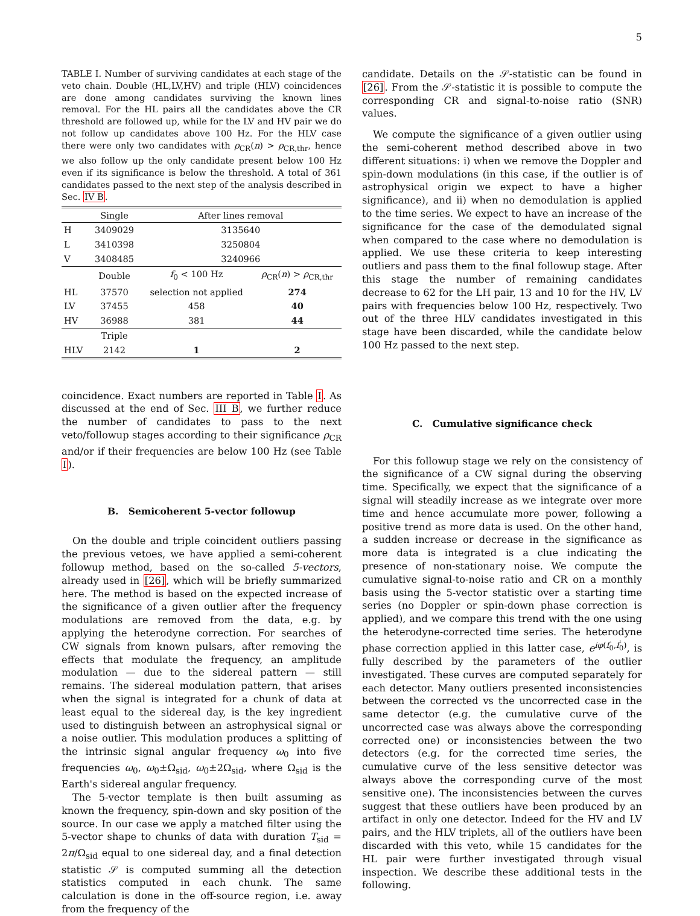5
TABLE I. Number of surviving candidates at each stage of the veto chain. Double (HL,LV,HV) and triple (HLV) coincidences are done among candidates surviving the known lines removal. For the HL pairs all the candidates above the CR threshold are followed up, while for the LV and HV pair we do not follow up candidates above 100 Hz. For the HLV case there were only two candidates with ρ<sub>CR</sub>(n) > ρ<sub>CR,thr</sub>, hence we also follow up the only candidate present below 100 Hz even if its significance is below the threshold. A total of 361 candidates passed to the next step of the analysis described in Sec. IV B.
| | Single | After lines removal | |
| --- | --- | --- | --- |
| H | 3409029 | 3135640 | |
| L | 3410398 | 3250804 | |
| V | 3408485 | 3240966 | |
| | Double | f<sub>0</sub> < 100 Hz | ρ<sub>CR</sub>( n ) > ρ<sub>CR,thr</sub> |
| HL | 37570 | selection not applied | 274 |
| LV | 37455 | 458 | 40 |
| HV | 36988 | 381 | 44 |
| | Triple | | |
| HLV | 2142 | 1 | 2 |
coincidence. Exact numbers are reported in Table I. As discussed at the end of Sec. III B, we further reduce the number of candidates to pass to the next veto/followup stages according to their significance ρ<sub>CR</sub> and/or if their frequencies are below 100 Hz (see Table I).
B. Semicoherent 5-vector followup
On the double and triple coincident outliers passing the previous vetoes, we have applied a semi-coherent followup method, based on the so-called 5-vectors, already used in [26], which will be briefly summarized here. The method is based on the expected increase of the significance of a given outlier after the frequency modulations are removed from the data, e.g. by applying the heterodyne correction. For searches of CW signals from known pulsars, after removing the effects that modulate the frequency, an amplitude modulation — due to the sidereal pattern — still remains. The sidereal modulation pattern, that arises when the signal is integrated for a chunk of data at least equal to the sidereal day, is the key ingredient used to distinguish between an astrophysical signal or a noise outlier. This modulation produces a splitting of the intrinsic signal angular frequency ω<sub>0</sub> into five frequencies ω<sub>0</sub>, ω<sub>0</sub>±Ω<sub>sid</sub>, ω<sub>0</sub>±2Ω<sub>sid</sub>, where Ω<sub>sid</sub> is the Earth's sidereal angular frequency.
The 5-vector template is then built assuming as known the frequency, spin-down and sky position of the source. In our case we apply a matched filter using the 5-vector shape to chunks of data with duration T<sub>sid</sub> = 2π/Ω<sub>sid</sub> equal to one sidereal day, and a final detection statistic 𝒮 is computed summing all the detection statistics computed in each chunk. The same calculation is done in the off-source region, i.e. away from the frequency of the
candidate. Details on the 𝒮-statistic can be found in [26]. From the 𝒮-statistic it is possible to compute the corresponding CR and signal-to-noise ratio (SNR) values.
We compute the significance of a given outlier using the semi-coherent method described above in two different situations: i) when we remove the Doppler and spin-down modulations (in this case, if the outlier is of astrophysical origin we expect to have a higher significance), and ii) when no demodulation is applied to the time series. We expect to have an increase of the significance for the case of the demodulated signal when compared to the case where no demodulation is applied. We use these criteria to keep interesting outliers and pass them to the final followup stage. After this stage the number of remaining candidates decrease to 62 for the LH pair, 13 and 10 for the HV, LV pairs with frequencies below 100 Hz, respectively. Two out of the three HLV candidates investigated in this stage have been discarded, while the candidate below 100 Hz passed to the next step.
C. Cumulative significance check
For this followup stage we rely on the consistency of the significance of a CW signal during the observing time. Specifically, we expect that the significance of a signal will steadily increase as we integrate over more time and hence accumulate more power, following a positive trend as more data is used. On the other hand, a sudden increase or decrease in the significance as more data is integrated is a clue indicating the presence of non-stationary noise. We compute the cumulative signal-to-noise ratio and CR on a monthly basis using the 5-vector statistic over a starting time series (no Doppler or spin-down phase correction is applied), and we compare this trend with the one using the heterodyne-corrected time series. The heterodyne phase correction applied in this latter case, e<sup>iφ(f<sub>0</sub>,ḟ<sub>0</sub>)</sup>, is fully described by the parameters of the outlier investigated. These curves are computed separately for each detector. Many outliers presented inconsistencies between the corrected vs the uncorrected case in the same detector (e.g. the cumulative curve of the uncorrected case was always above the corresponding corrected one) or inconsistencies between the two detectors (e.g. for the corrected time series, the cumulative curve of the less sensitive detector was always above the corresponding curve of the most sensitive one). The inconsistencies between the curves suggest that these outliers have been produced by an artifact in only one detector. Indeed for the HV and LV pairs, and the HLV triplets, all of the outliers have been discarded with this veto, while 15 candidates for the HL pair were further investigated through visual inspection. We describe these additional tests in the following.